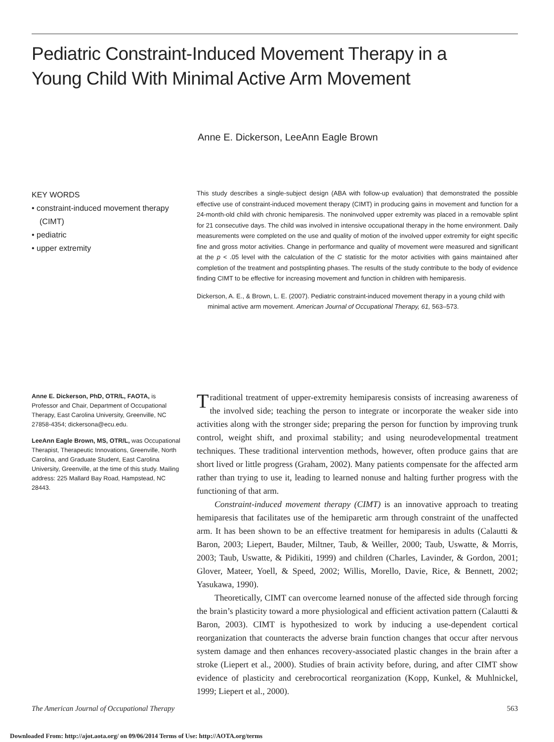Pediatric Constraint-Induced Movement Therapy in a Young Child With Minimal Active Arm Movement
Anne E. Dickerson, LeeAnn Eagle Brown
KEY WORDS
• constraint-induced movement therapy (CIMT)
• pediatric
• upper extremity
This study describes a single-subject design (ABA with follow-up evaluation) that demonstrated the possible effective use of constraint-induced movement therapy (CIMT) in producing gains in movement and function for a 24-month-old child with chronic hemiparesis. The noninvolved upper extremity was placed in a removable splint for 21 consecutive days. The child was involved in intensive occupational therapy in the home environment. Daily measurements were completed on the use and quality of motion of the involved upper extremity for eight specific fine and gross motor activities. Change in performance and quality of movement were measured and significant at the p < .05 level with the calculation of the C statistic for the motor activities with gains maintained after completion of the treatment and postsplinting phases. The results of the study contribute to the body of evidence finding CIMT to be effective for increasing movement and function in children with hemiparesis.
Dickerson, A. E., & Brown, L. E. (2007). Pediatric constraint-induced movement therapy in a young child with minimal active arm movement. American Journal of Occupational Therapy, 61, 563–573.
Anne E. Dickerson, PhD, OTR/L, FAOTA, is Professor and Chair, Department of Occupational Therapy, East Carolina University, Greenville, NC 27858-4354; dickersona@ecu.edu.
LeeAnn Eagle Brown, MS, OTR/L, was Occupational Therapist, Therapeutic Innovations, Greenville, North Carolina, and Graduate Student, East Carolina University, Greenville, at the time of this study. Mailing address: 225 Mallard Bay Road, Hampstead, NC 28443.
Traditional treatment of upper-extremity hemiparesis consists of increasing awareness of the involved side; teaching the person to integrate or incorporate the weaker side into activities along with the stronger side; preparing the person for function by improving trunk control, weight shift, and proximal stability; and using neurodevelopmental treatment techniques. These traditional intervention methods, however, often produce gains that are short lived or little progress (Graham, 2002). Many patients compensate for the affected arm rather than trying to use it, leading to learned nonuse and halting further progress with the functioning of that arm.
Constraint-induced movement therapy (CIMT) is an innovative approach to treating hemiparesis that facilitates use of the hemiparetic arm through constraint of the unaffected arm. It has been shown to be an effective treatment for hemiparesis in adults (Calautti & Baron, 2003; Liepert, Bauder, Miltner, Taub, & Weiller, 2000; Taub, Uswatte, & Morris, 2003; Taub, Uswatte, & Pidikiti, 1999) and children (Charles, Lavinder, & Gordon, 2001; Glover, Mateer, Yoell, & Speed, 2002; Willis, Morello, Davie, Rice, & Bennett, 2002; Yasukawa, 1990).
Theoretically, CIMT can overcome learned nonuse of the affected side through forcing the brain’s plasticity toward a more physiological and efficient activation pattern (Calautti & Baron, 2003). CIMT is hypothesized to work by inducing a use-dependent cortical reorganization that counteracts the adverse brain function changes that occur after nervous system damage and then enhances recovery-associated plastic changes in the brain after a stroke (Liepert et al., 2000). Studies of brain activity before, during, and after CIMT show evidence of plasticity and cerebrocortical reorganization (Kopp, Kunkel, & Muhlnickel, 1999; Liepert et al., 2000).
The American Journal of Occupational Therapy 563
Downloaded From: http://ajot.aota.org/ on 09/06/2014 Terms of Use: http://AOTA.org/terms